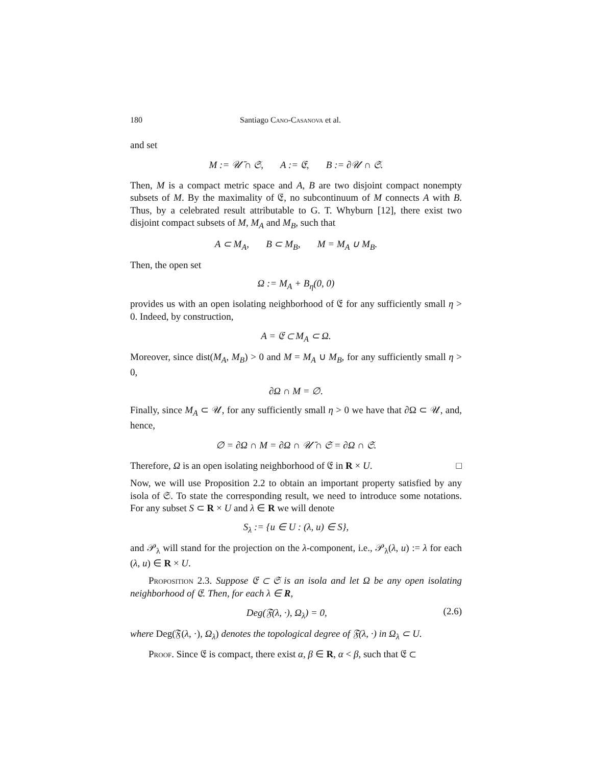180 Santiago Cano-Casanova et al.
and set
M := 𝒰̄ ∩ 𝔖, A := 𝔈, B := ∂𝒰 ∩ 𝔖.
Then, M is a compact metric space and A, B are two disjoint compact nonempty subsets of M. By the maximality of 𝔈, no subcontinuum of M connects A with B. Thus, by a celebrated result attributable to G. T. Whyburn [12], there exist two disjoint compact subsets of M, M<sub>A</sub> and M<sub>B</sub>, such that
A ⊂ M<sub>A</sub>, B ⊂ M<sub>B</sub>, M = M<sub>A</sub> ∪ M<sub>B</sub>.
Then, the open set
Ω := M<sub>A</sub> + B<sub>η</sub>(0, 0)
provides us with an open isolating neighborhood of 𝔈 for any sufficiently small η > 0. Indeed, by construction,
A = 𝔈 ⊂ M<sub>A</sub> ⊂ Ω.
Moreover, since dist(M<sub>A</sub>, M<sub>B</sub>) > 0 and M = M<sub>A</sub> ∪ M<sub>B</sub>, for any sufficiently small η > 0,
∂Ω ∩ M = ∅.
Finally, since M<sub>A</sub> ⊂ 𝒰, for any sufficiently small η > 0 we have that ∂Ω ⊂ 𝒰, and, hence,
∅ = ∂Ω ∩ M = ∂Ω ∩ 𝒰̄ ∩ 𝔖 = ∂Ω ∩ 𝔖.
Therefore, Ω is an open isolating neighborhood of 𝔈 in R × U. □
Now, we will use Proposition 2.2 to obtain an important property satisfied by any isola of 𝔖. To state the corresponding result, we need to introduce some notations. For any subset S ⊂ R × U and λ ∈ R we will denote
S<sub>λ</sub> := {u ∈ U : (λ, u) ∈ S},
and 𝒫<sub>λ</sub> will stand for the projection on the λ-component, i.e., 𝒫<sub>λ</sub>(λ, u) := λ for each (λ, u) ∈ R × U.
Proposition 2.3. Suppose 𝔈 ⊂ 𝔖 is an isola and let Ω be any open isolating neighborhood of 𝔈. Then, for each λ ∈ R,
Deg(𝔉(λ, ·), Ω<sub>λ</sub>) = 0, (2.6)
where Deg(𝔉(λ, ·), Ω<sub>λ</sub>) denotes the topological degree of 𝔉(λ, ·) in Ω<sub>λ</sub> ⊂ U.
Proof. Since 𝔈 is compact, there exist α, β ∈ R, α < β, such that 𝔈 ⊂